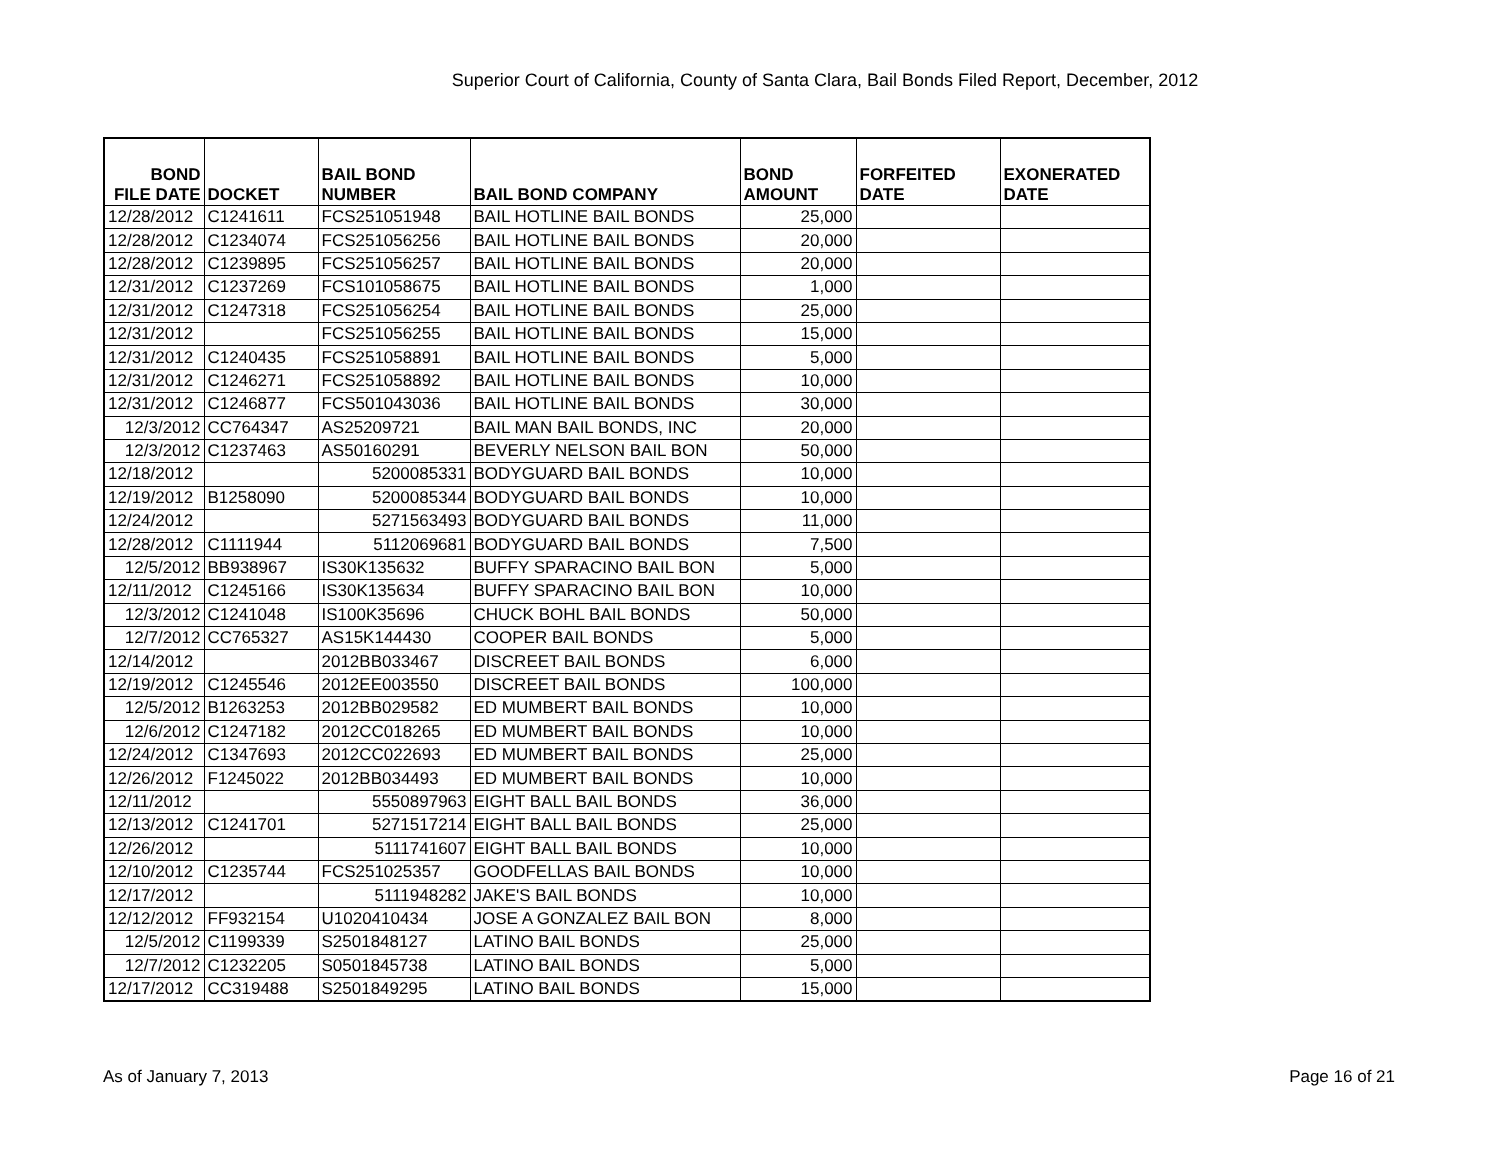Superior Court of California, County of Santa Clara, Bail Bonds Filed Report, December, 2012
| BOND FILE DATE | DOCKET | BAIL BOND NUMBER | BAIL BOND COMPANY | BOND AMOUNT | FORFEITED DATE | EXONERATED DATE |
| --- | --- | --- | --- | --- | --- | --- |
| 12/28/2012 | C1241611 | FCS251051948 | BAIL HOTLINE BAIL BONDS | 25,000 | | |
| 12/28/2012 | C1234074 | FCS251056256 | BAIL HOTLINE BAIL BONDS | 20,000 | | |
| 12/28/2012 | C1239895 | FCS251056257 | BAIL HOTLINE BAIL BONDS | 20,000 | | |
| 12/31/2012 | C1237269 | FCS101058675 | BAIL HOTLINE BAIL BONDS | 1,000 | | |
| 12/31/2012 | C1247318 | FCS251056254 | BAIL HOTLINE BAIL BONDS | 25,000 | | |
| 12/31/2012 | | FCS251056255 | BAIL HOTLINE BAIL BONDS | 15,000 | | |
| 12/31/2012 | C1240435 | FCS251058891 | BAIL HOTLINE BAIL BONDS | 5,000 | | |
| 12/31/2012 | C1246271 | FCS251058892 | BAIL HOTLINE BAIL BONDS | 10,000 | | |
| 12/31/2012 | C1246877 | FCS501043036 | BAIL HOTLINE BAIL BONDS | 30,000 | | |
| 12/3/2012 | CC764347 | AS25209721 | BAIL MAN BAIL BONDS, INC | 20,000 | | |
| 12/3/2012 | C1237463 | AS50160291 | BEVERLY NELSON BAIL BON | 50,000 | | |
| 12/18/2012 | | 5200085331 | BODYGUARD BAIL BONDS | 10,000 | | |
| 12/19/2012 | B1258090 | 5200085344 | BODYGUARD BAIL BONDS | 10,000 | | |
| 12/24/2012 | | 5271563493 | BODYGUARD BAIL BONDS | 11,000 | | |
| 12/28/2012 | C1111944 | 5112069681 | BODYGUARD BAIL BONDS | 7,500 | | |
| 12/5/2012 | BB938967 | IS30K135632 | BUFFY SPARACINO BAIL BON | 5,000 | | |
| 12/11/2012 | C1245166 | IS30K135634 | BUFFY SPARACINO BAIL BON | 10,000 | | |
| 12/3/2012 | C1241048 | IS100K35696 | CHUCK BOHL BAIL BONDS | 50,000 | | |
| 12/7/2012 | CC765327 | AS15K144430 | COOPER BAIL BONDS | 5,000 | | |
| 12/14/2012 | | 2012BB033467 | DISCREET BAIL BONDS | 6,000 | | |
| 12/19/2012 | C1245546 | 2012EE003550 | DISCREET BAIL BONDS | 100,000 | | |
| 12/5/2012 | B1263253 | 2012BB029582 | ED MUMBERT BAIL BONDS | 10,000 | | |
| 12/6/2012 | C1247182 | 2012CC018265 | ED MUMBERT BAIL BONDS | 10,000 | | |
| 12/24/2012 | C1347693 | 2012CC022693 | ED MUMBERT BAIL BONDS | 25,000 | | |
| 12/26/2012 | F1245022 | 2012BB034493 | ED MUMBERT BAIL BONDS | 10,000 | | |
| 12/11/2012 | | 5550897963 | EIGHT BALL BAIL BONDS | 36,000 | | |
| 12/13/2012 | C1241701 | 5271517214 | EIGHT BALL BAIL BONDS | 25,000 | | |
| 12/26/2012 | | 5111741607 | EIGHT BALL BAIL BONDS | 10,000 | | |
| 12/10/2012 | C1235744 | FCS251025357 | GOODFELLAS BAIL BONDS | 10,000 | | |
| 12/17/2012 | | 5111948282 | JAKE'S BAIL BONDS | 10,000 | | |
| 12/12/2012 | FF932154 | U1020410434 | JOSE A GONZALEZ BAIL BON | 8,000 | | |
| 12/5/2012 | C1199339 | S2501848127 | LATINO BAIL BONDS | 25,000 | | |
| 12/7/2012 | C1232205 | S0501845738 | LATINO BAIL BONDS | 5,000 | | |
| 12/17/2012 | CC319488 | S2501849295 | LATINO BAIL BONDS | 15,000 | | |
As of January 7, 2013 Page 16 of 21